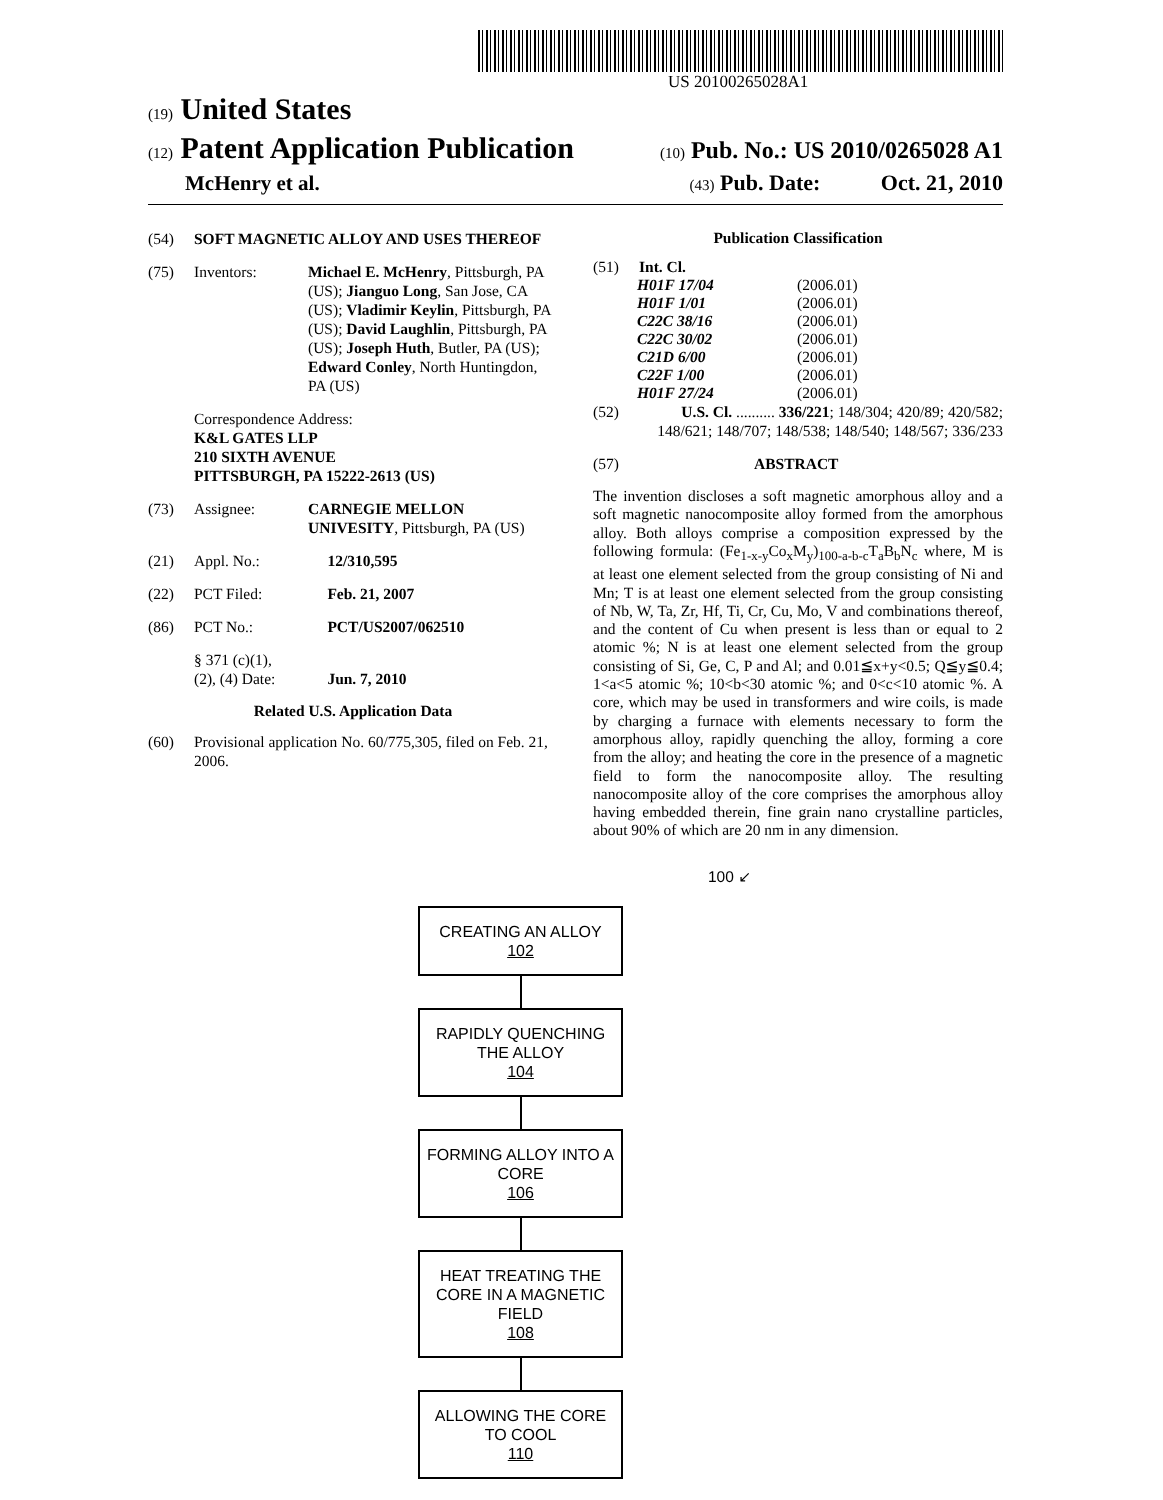US 20100265028A1
(19) United States
(12) Patent Application Publication
(10) Pub. No.: US 2010/0265028 A1
McHenry et al.
(43) Pub. Date: Oct. 21, 2010
(54) SOFT MAGNETIC ALLOY AND USES THEREOF
(75) Inventors: Michael E. McHenry, Pittsburgh, PA (US); Jianguo Long, San Jose, CA (US); Vladimir Keylin, Pittsburgh, PA (US); David Laughlin, Pittsburgh, PA (US); Joseph Huth, Butler, PA (US); Edward Conley, North Huntingdon, PA (US)
Correspondence Address:
K&L GATES LLP
210 SIXTH AVENUE
PITTSBURGH, PA 15222-2613 (US)
(73) Assignee: CARNEGIE MELLON UNIVESITY, Pittsburgh, PA (US)
(21) Appl. No.: 12/310,595
(22) PCT Filed: Feb. 21, 2007
(86) PCT No.: PCT/US2007/062510
§ 371 (c)(1),
(2), (4) Date:
Jun. 7, 2010
Related U.S. Application Data
(60) Provisional application No. 60/775,305, filed on Feb. 21, 2006.
Publication Classification
(51) Int. Cl.
| H01F 17/04 | (2006.01) |
| H01F 1/01 | (2006.01) |
| C22C 38/16 | (2006.01) |
| C22C 30/02 | (2006.01) |
| C21D 6/00 | (2006.01) |
| C22F 1/00 | (2006.01) |
| H01F 27/24 | (2006.01) |
(52) U.S. Cl. .......... 336/221; 148/304; 420/89; 420/582; 148/621; 148/707; 148/538; 148/540; 148/567; 336/233
(57) ABSTRACT
The invention discloses a soft magnetic amorphous alloy and a soft magnetic nanocomposite alloy formed from the amorphous alloy. Both alloys comprise a composition expressed by the following formula: (Fe<sub>1-x-y</sub>Co<sub>x</sub>M<sub>y</sub>)<sub>100-a-b-c</sub>T<sub>a</sub>B<sub>b</sub>N<sub>c</sub> where, M is at least one element selected from the group consisting of Ni and Mn; T is at least one element selected from the group consisting of Nb, W, Ta, Zr, Hf, Ti, Cr, Cu, Mo, V and combinations thereof, and the content of Cu when present is less than or equal to 2 atomic %; N is at least one element selected from the group consisting of Si, Ge, C, P and Al; and 0.01≦x+y<0.5; Q≦y≦0.4; 1<a<5 atomic %; 10<b<30 atomic %; and 0<c<10 atomic %. A core, which may be used in transformers and wire coils, is made by charging a furnace with elements necessary to form the amorphous alloy, rapidly quenching the alloy, forming a core from the alloy; and heating the core in the presence of a magnetic field to form the nanocomposite alloy. The resulting nanocomposite alloy of the core comprises the amorphous alloy having embedded therein, fine grain nano crystalline particles, about 90% of which are 20 nm in any dimension.
100 ↙
CREATING AN ALLOY
102
RAPIDLY QUENCHING THE ALLOY
104
FORMING ALLOY INTO A CORE
106
HEAT TREATING THE CORE IN A MAGNETIC FIELD
108
ALLOWING THE CORE TO COOL
110